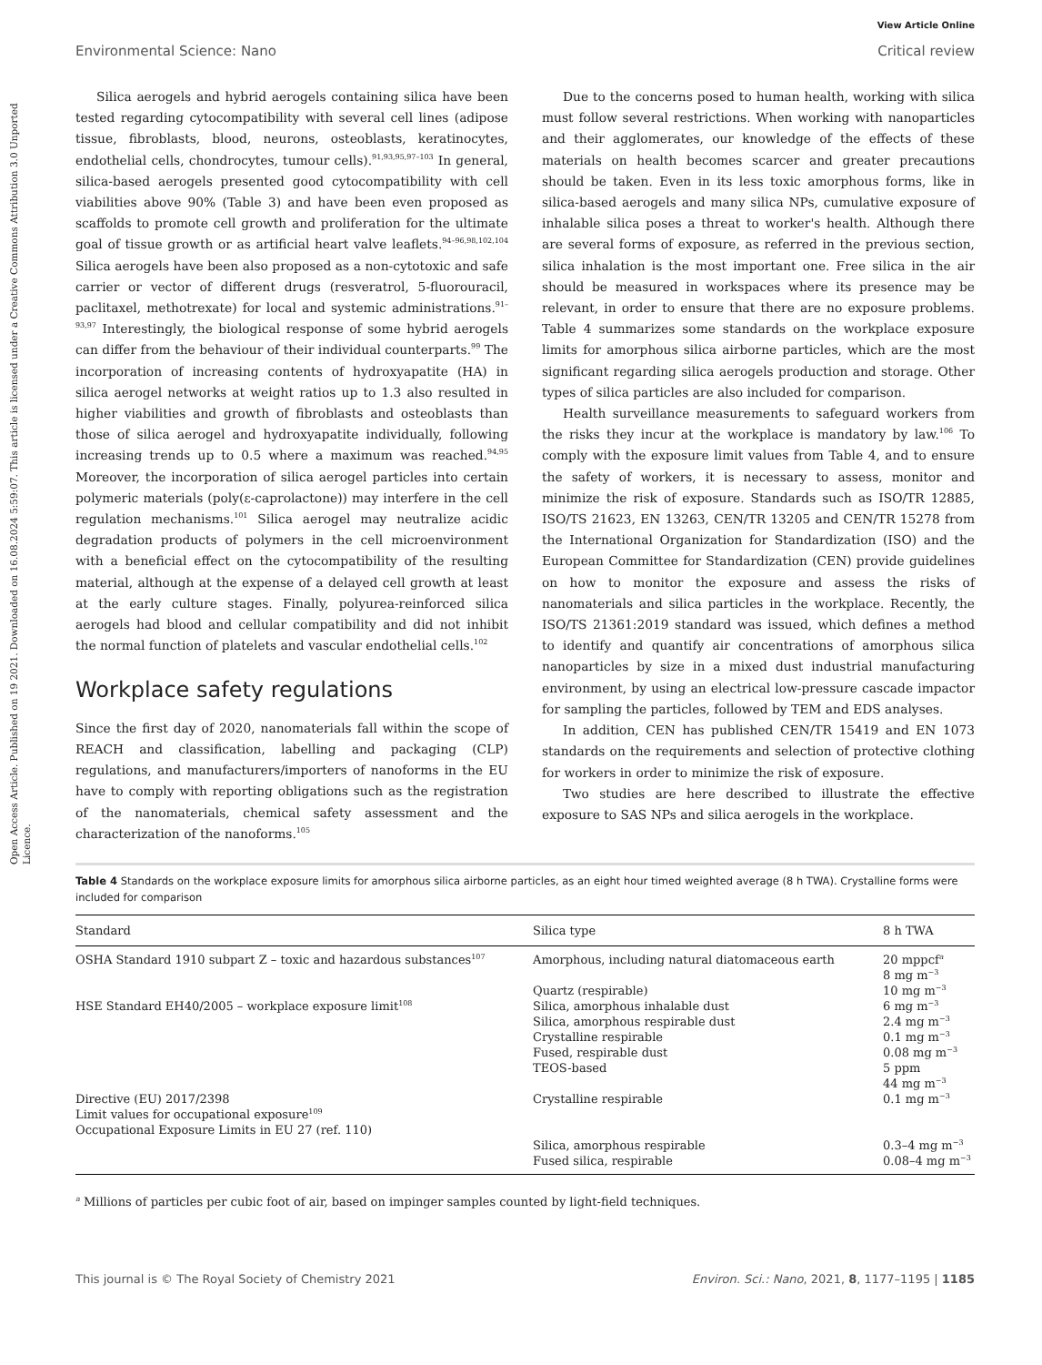Open Access Article. Published on 19 2021. Downloaded on 16.08.2024 5:59:07. This article is licensed under a Creative Commons Attribution 3.0 Unported Licence.
View Article Online
Environmental Science: Nano Critical review
Silica aerogels and hybrid aerogels containing silica have been tested regarding cytocompatibility with several cell lines (adipose tissue, fibroblasts, blood, neurons, osteoblasts, keratinocytes, endothelial cells, chondrocytes, tumour cells).<sup>91,93,95,97–103</sup> In general, silica-based aerogels presented good cytocompatibility with cell viabilities above 90% (Table 3) and have been even proposed as scaffolds to promote cell growth and proliferation for the ultimate goal of tissue growth or as artificial heart valve leaflets.<sup>94–96,98,102,104</sup> Silica aerogels have been also proposed as a non-cytotoxic and safe carrier or vector of different drugs (resveratrol, 5-fluorouracil, paclitaxel, methotrexate) for local and systemic administrations.<sup>91–93,97</sup> Interestingly, the biological response of some hybrid aerogels can differ from the behaviour of their individual counterparts.<sup>99</sup> The incorporation of increasing contents of hydroxyapatite (HA) in silica aerogel networks at weight ratios up to 1.3 also resulted in higher viabilities and growth of fibroblasts and osteoblasts than those of silica aerogel and hydroxyapatite individually, following increasing trends up to 0.5 where a maximum was reached.<sup>94,95</sup> Moreover, the incorporation of silica aerogel particles into certain polymeric materials (poly(ε-caprolactone)) may interfere in the cell regulation mechanisms.<sup>101</sup> Silica aerogel may neutralize acidic degradation products of polymers in the cell microenvironment with a beneficial effect on the cytocompatibility of the resulting material, although at the expense of a delayed cell growth at least at the early culture stages. Finally, polyurea-reinforced silica aerogels had blood and cellular compatibility and did not inhibit the normal function of platelets and vascular endothelial cells.<sup>102</sup>
Workplace safety regulations
Since the first day of 2020, nanomaterials fall within the scope of REACH and classification, labelling and packaging (CLP) regulations, and manufacturers/importers of nanoforms in the EU have to comply with reporting obligations such as the registration of the nanomaterials, chemical safety assessment and the characterization of the nanoforms.<sup>105</sup>
Due to the concerns posed to human health, working with silica must follow several restrictions. When working with nanoparticles and their agglomerates, our knowledge of the effects of these materials on health becomes scarcer and greater precautions should be taken. Even in its less toxic amorphous forms, like in silica-based aerogels and many silica NPs, cumulative exposure of inhalable silica poses a threat to worker's health. Although there are several forms of exposure, as referred in the previous section, silica inhalation is the most important one. Free silica in the air should be measured in workspaces where its presence may be relevant, in order to ensure that there are no exposure problems. Table 4 summarizes some standards on the workplace exposure limits for amorphous silica airborne particles, which are the most significant regarding silica aerogels production and storage. Other types of silica particles are also included for comparison.
Health surveillance measurements to safeguard workers from the risks they incur at the workplace is mandatory by law.<sup>106</sup> To comply with the exposure limit values from Table 4, and to ensure the safety of workers, it is necessary to assess, monitor and minimize the risk of exposure. Standards such as ISO/TR 12885, ISO/TS 21623, EN 13263, CEN/TR 13205 and CEN/TR 15278 from the International Organization for Standardization (ISO) and the European Committee for Standardization (CEN) provide guidelines on how to monitor the exposure and assess the risks of nanomaterials and silica particles in the workplace. Recently, the ISO/TS 21361:2019 standard was issued, which defines a method to identify and quantify air concentrations of amorphous silica nanoparticles by size in a mixed dust industrial manufacturing environment, by using an electrical low-pressure cascade impactor for sampling the particles, followed by TEM and EDS analyses.
In addition, CEN has published CEN/TR 15419 and EN 1073 standards on the requirements and selection of protective clothing for workers in order to minimize the risk of exposure.
Two studies are here described to illustrate the effective exposure to SAS NPs and silica aerogels in the workplace.
Table 4 Standards on the workplace exposure limits for amorphous silica airborne particles, as an eight hour timed weighted average (8 h TWA). Crystalline forms were included for comparison
| Standard | Silica type | 8 h TWA |
| --- | --- | --- |
| OSHA Standard 1910 subpart Z – toxic and hazardous substances<sup>107</sup> | Amorphous, including natural diatomaceous earth | 20 mppcf<sup>a</sup> 8 mg m<sup>−3</sup> |
| | Quartz (respirable) | 10 mg m<sup>−3</sup> |
| HSE Standard EH40/2005 – workplace exposure limit<sup>108</sup> | Silica, amorphous inhalable dust Silica, amorphous respirable dust Crystalline respirable Fused, respirable dust TEOS-based | 6 mg m<sup>−3</sup> 2.4 mg m<sup>−3</sup> 0.1 mg m<sup>−3</sup> 0.08 mg m<sup>−3</sup> 5 ppm 44 mg m<sup>−3</sup> |
| Directive (EU) 2017/2398 Limit values for occupational exposure<sup>109</sup> | Crystalline respirable | 0.1 mg m<sup>−3</sup> |
| Occupational Exposure Limits in EU 27 (ref. 110) | Silica, amorphous respirable Fused silica, respirable | 0.3–4 mg m<sup>−3</sup> 0.08–4 mg m<sup>−3</sup> |
<sup>a</sup> Millions of particles per cubic foot of air, based on impinger samples counted by light-field techniques.
This journal is © The Royal Society of Chemistry 2021 Environ. Sci.: Nano, 2021, 8, 1177–1195 | 1185